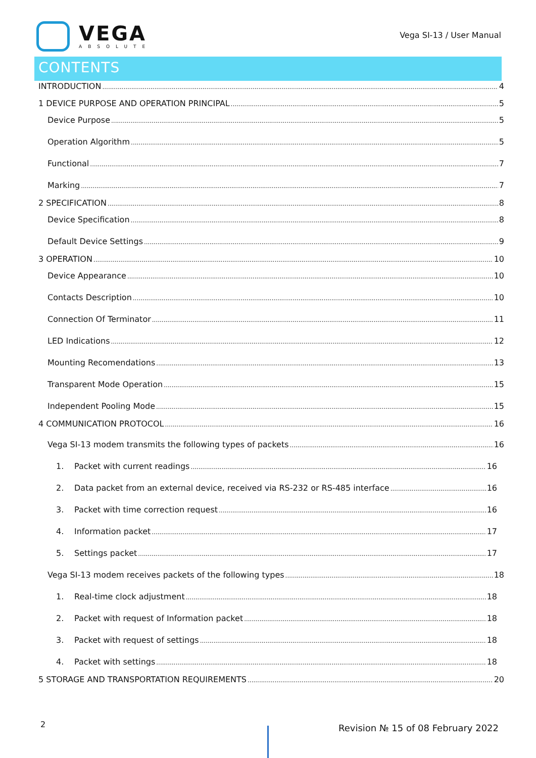VEGA
ABSOLUTE
Vega SI-13 / User Manual
CONTENTS
INTRODUCTION 4
1 DEVICE PURPOSE AND OPERATION PRINCIPAL 5
Device Purpose 5
Operation Algorithm 5
Functional 7
Marking 7
2 SPECIFICATION 8
Device Specification 8
Default Device Settings 9
3 OPERATION 10
Device Appearance 10
Contacts Description 10
Connection Of Terminator 11
LED Indications 12
Mounting Recomendations 13
Transparent Mode Operation 15
Independent Pooling Mode 15
4 COMMUNICATION PROTOCOL 16
Vega SI-13 modem transmits the following types of packets 16
1. Packet with current readings 16
2. Data packet from an external device, received via RS-232 or RS-485 interface 16
3. Packet with time correction request 16
4. Information packet 17
5. Settings packet 17
Vega SI-13 modem receives packets of the following types 18
1. Real-time clock adjustment 18
2. Packet with request of Information packet 18
3. Packet with request of settings 18
4. Packet with settings 18
5 STORAGE AND TRANSPORTATION REQUIREMENTS 20
2
Revision № 15 of 08 February 2022